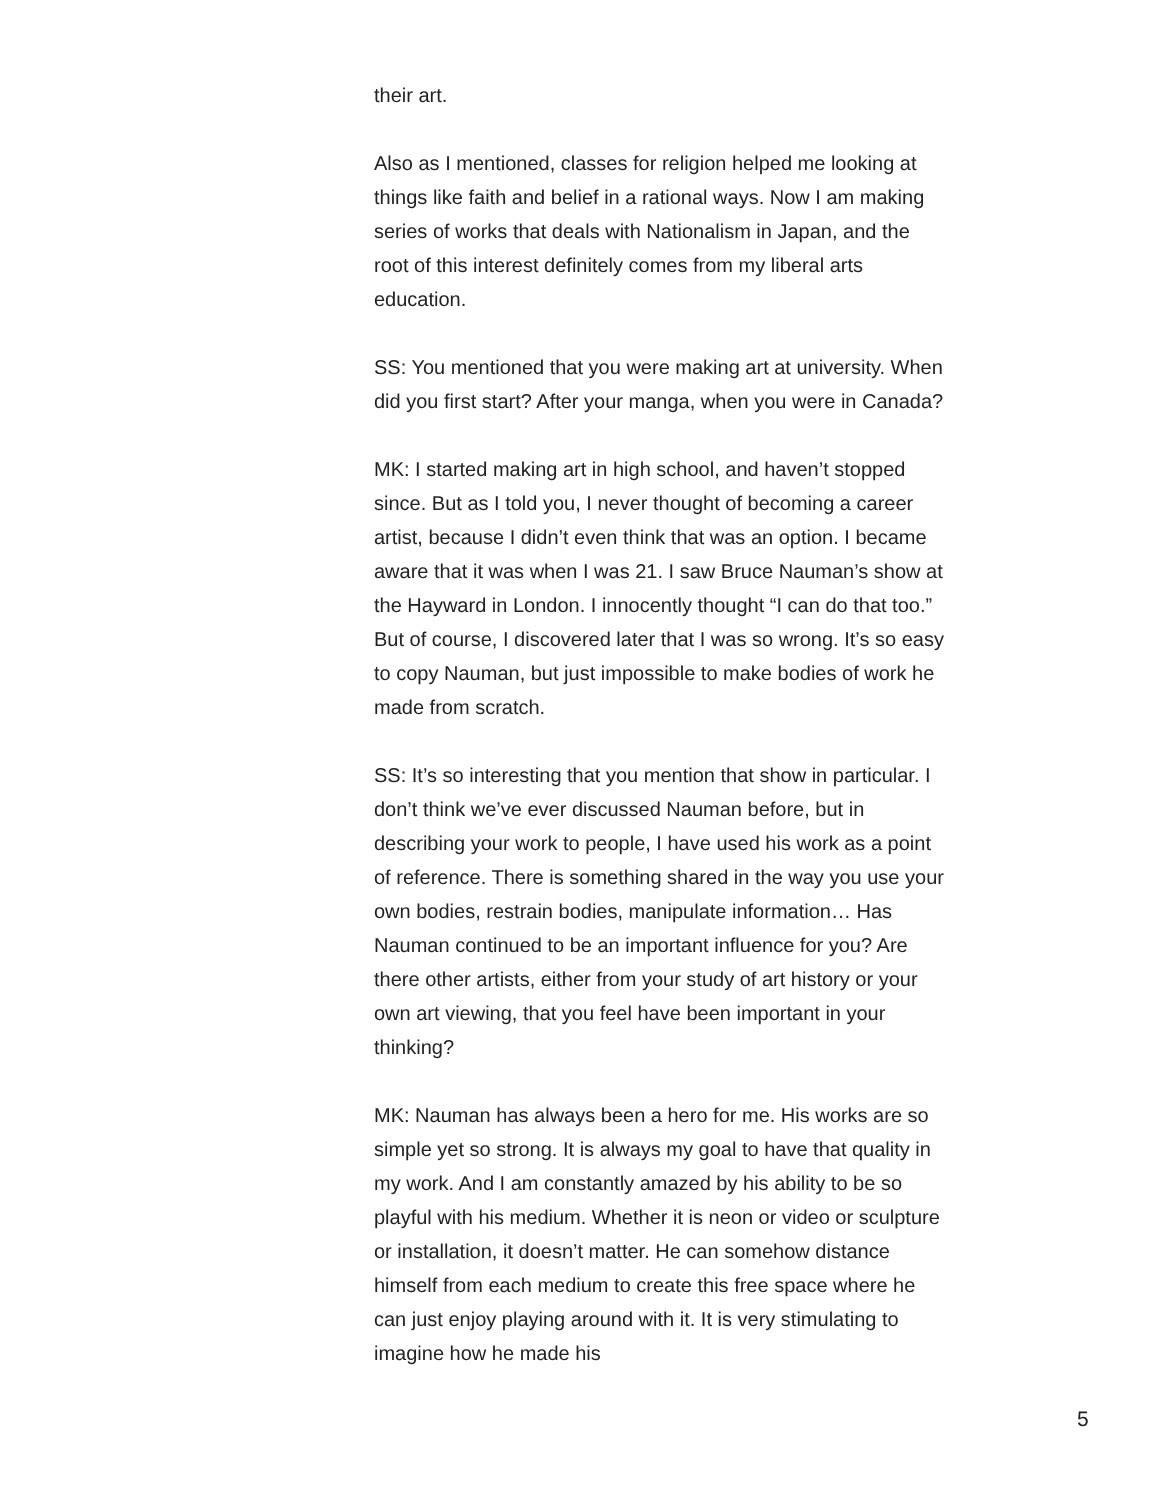their art.
Also as I mentioned, classes for religion helped me looking at things like faith and belief in a rational ways. Now I am making series of works that deals with Nationalism in Japan, and the root of this interest definitely comes from my liberal arts education.
SS: You mentioned that you were making art at university. When did you first start? After your manga, when you were in Canada?
MK: I started making art in high school, and haven’t stopped since. But as I told you, I never thought of becoming a career artist, because I didn’t even think that was an option. I became aware that it was when I was 21. I saw Bruce Nauman’s show at the Hayward in London. I innocently thought “I can do that too.” But of course, I discovered later that I was so wrong. It’s so easy to copy Nauman, but just impossible to make bodies of work he made from scratch.
SS: It’s so interesting that you mention that show in particular. I don’t think we’ve ever discussed Nauman before, but in describing your work to people, I have used his work as a point of reference. There is something shared in the way you use your own bodies, restrain bodies, manipulate information… Has Nauman continued to be an important influence for you? Are there other artists, either from your study of art history or your own art viewing, that you feel have been important in your thinking?
MK: Nauman has always been a hero for me. His works are so simple yet so strong. It is always my goal to have that quality in my work. And I am constantly amazed by his ability to be so playful with his medium. Whether it is neon or video or sculpture or installation, it doesn’t matter. He can somehow distance himself from each medium to create this free space where he can just enjoy playing around with it. It is very stimulating to imagine how he made his
5